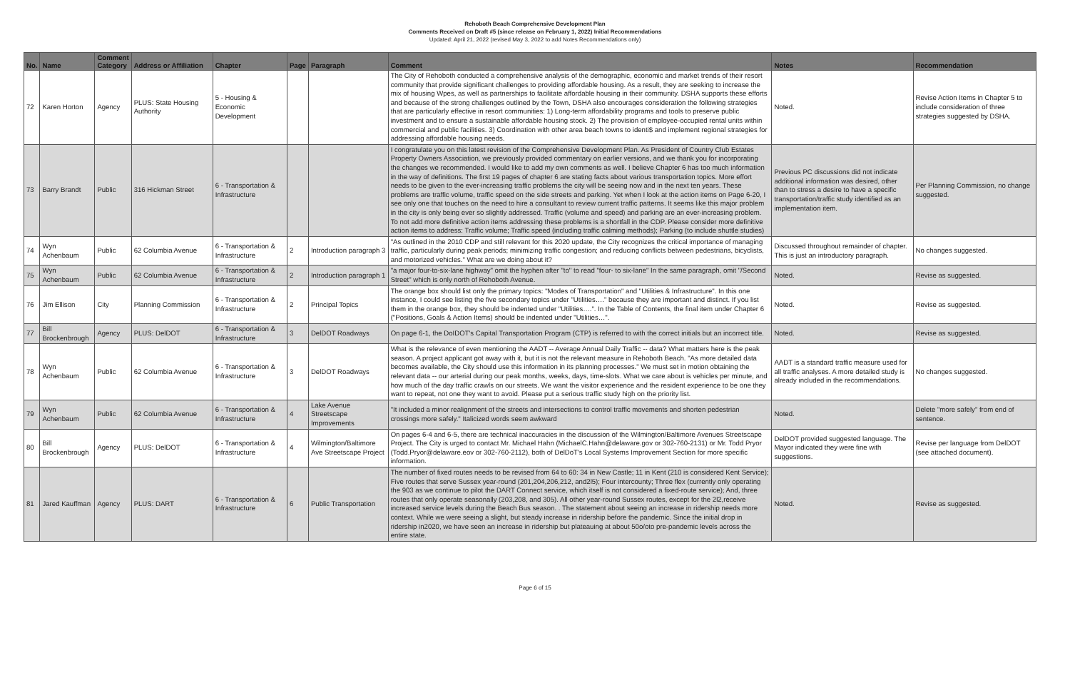Rehoboth Beach Comprehensive Development Plan
Comments Received on Draft #5 (since release on February 1, 2022) Initial Recommendations
Updated: April 21, 2022 (revised May 3, 2022 to add Notes Recommendations only)
| No. | Name | Comment Category | Address or Affiliation | Chapter | Page | Paragraph | Comment | Notes | Recommendation |
| --- | --- | --- | --- | --- | --- | --- | --- | --- | --- |
| 72 | Karen Horton | Agency | PLUS: State Housing Authority | 5 - Housing & Economic Development | | | The City of Rehoboth conducted a comprehensive analysis of the demographic, economic and market trends of their resort community that provide significant challenges to providing affordable housing. As a result, they are seeking to increase the mix of housing Wpes, as well as partnerships to facilitate affordable housing in their community. DSHA supports these efforts and because of the strong challenges outlined by the Town, DSHA also encourages consideration the following strategies that are particularly effective in resort communities: 1) Long-term affordability programs and tools to preserve public investment and to ensure a sustainable affordable housing stock. 2) The provision of employee-occupied rental units within commercial and public facilities. 3) Coordination with other area beach towns to identi$ and implement regional strategies for addressing affordable housing needs. | Noted. | Revise Action Items in Chapter 5 to include consideration of three strategies suggested by DSHA. |
| 73 | Barry Brandt | Public | 316 Hickman Street | 6 - Transportation & Infrastructure | | | I congratulate you on this latest revision of the Comprehensive Development Plan. As President of Country Club Estates Property Owners Association, we previously provided commentary on earlier versions, and we thank you for incorporating the changes we recommended. I would like to add my own comments as well. I believe Chapter 6 has too much information in the way of definitions. The first 19 pages of chapter 6 are stating facts about various transportation topics. More effort needs to be given to the ever-increasing traffic problems the city will be seeing now and in the next ten years. These problems are traffic volume, traffic speed on the side streets and parking. Yet when I look at the action items on Page 6-20, I see only one that touches on the need to hire a consultant to review current traffic patterns. It seems like this major problem in the city is only being ever so slightly addressed. Traffic (volume and speed) and parking are an ever-increasing problem. To not add more definitive action items addressing these problems is a shortfall in the CDP. Please consider more definitive action items to address: Traffic volume; Traffic speed (including traffic calming methods); Parking (to include shuttle studies) | Previous PC discussions did not indicate additional information was desired, other than to stress a desire to have a specific transportation/traffic study identified as an implementation item. | Per Planning Commission, no change suggested. |
| 74 | Wyn Achenbaum | Public | 62 Columbia Avenue | 6 - Transportation & Infrastructure | 2 | Introduction paragraph 3 | "As outlined in the 2010 CDP and still relevant for this 2020 update, the City recognizes the critical importance of managing traffic, particularly during peak periods; minimizing traffic congestion; and reducing conflicts between pedestrians, bicyclists, and motorized vehicles." What are we doing about it? | Discussed throughout remainder of chapter. This is just an introductory paragraph. | No changes suggested. |
| 75 | Wyn Achenbaum | Public | 62 Columbia Avenue | 6 - Transportation & Infrastructure | 2 | Introduction paragraph 1 | "a major four-to-six-lane highway" omit the hyphen after "to" to read "four- to six-lane" In the same paragraph, omit "/Second Street" which is only north of Rehoboth Avenue. | Noted. | Revise as suggested. |
| 76 | Jim Ellison | City | Planning Commission | 6 - Transportation & Infrastructure | 2 | Principal Topics | The orange box should list only the primary topics: "Modes of Transportation" and "Utilities & Infrastructure". In this one instance, I could see listing the five secondary topics under "Utilities…." because they are important and distinct. If you list them in the orange box, they should be indented under "Utilities….". In the Table of Contents, the final item under Chapter 6 ("Positions, Goals & Action Items) should be indented under "Utilities…". | Noted. | Revise as suggested. |
| 77 | Bill Brockenbrough | Agency | PLUS: DelDOT | 6 - Transportation & Infrastructure | 3 | DelDOT Roadways | On page 6-1, the DoIDOT's Capital Transportation Program (CTP) is referred to with the correct initials but an incorrect title. | Noted. | Revise as suggested. |
| 78 | Wyn Achenbaum | Public | 62 Columbia Avenue | 6 - Transportation & Infrastructure | 3 | DelDOT Roadways | What is the relevance of even mentioning the AADT -- Average Annual Daily Traffic -- data? What matters here is the peak season. A project applicant got away with it, but it is not the relevant measure in Rehoboth Beach. "As more detailed data becomes available, the City should use this information in its planning processes." We must set in motion obtaining the relevant data -- our arterial during our peak months, weeks, days, time-slots. What we care about is vehicles per minute, and how much of the day traffic crawls on our streets. We want the visitor experience and the resident experience to be one they want to repeat, not one they want to avoid. Please put a serious traffic study high on the priority list. | AADT is a standard traffic measure used for all traffic analyses. A more detailed study is already included in the recommendations. | No changes suggested. |
| 79 | Wyn Achenbaum | Public | 62 Columbia Avenue | 6 - Transportation & Infrastructure | 4 | Lake Avenue Streetscape Improvements | "It included a minor realignment of the streets and intersections to control traffic movements and shorten pedestrian crossings more safely." Italicized words seem awkward | Noted. | Delete "more safely" from end of sentence. |
| 80 | Bill Brockenbrough | Agency | PLUS: DelDOT | 6 - Transportation & Infrastructure | 4 | Wilmington/Baltimore Ave Streetscape Project | On pages 6-4 and 6-5, there are technical inaccuracies in the discussion of the Wilmington/Baltimore Avenues Streetscape Project. The City is urged to contact Mr. Michael Hahn (MichaelC.Hahn@delaware.gov or 302-760-2131) or Mr. Todd Pryor (Todd.Pryor@delaware.eov or 302-760-2112), both of DelDoT's Local Systems Improvement Section for more specific information. | DelDOT provided suggested language. The Mayor indicated they were fine with suggestions. | Revise per language from DelDOT (see attached document). |
| 81 | Jared Kauffman | Agency | PLUS: DART | 6 - Transportation & Infrastructure | 6 | Public Transportation | The number of fixed routes needs to be revised from 64 to 60: 34 in New Castle; 11 in Kent (210 is considered Kent Service); Five routes that serve Sussex year-round (201,204,206,212, and2l5); Four intercounty; Three flex (currently only operating the 903 as we continue to pilot the DART Connect service, which itself is not considered a fixed-route service); And, three routes that only operate seasonally (203,208, and 305). All other year-round Sussex routes, except for the 2l2,receive increased service levels during the Beach Bus season. . The statement about seeing an increase in ridership needs more context. While we were seeing a slight, but steady increase in ridership before the pandemic. Since the initial drop in ridership in2020, we have seen an increase in ridership but plateauing at about 50o/oto pre-pandemic levels across the entire state. | Noted. | Revise as suggested. |
Page 6 of 15